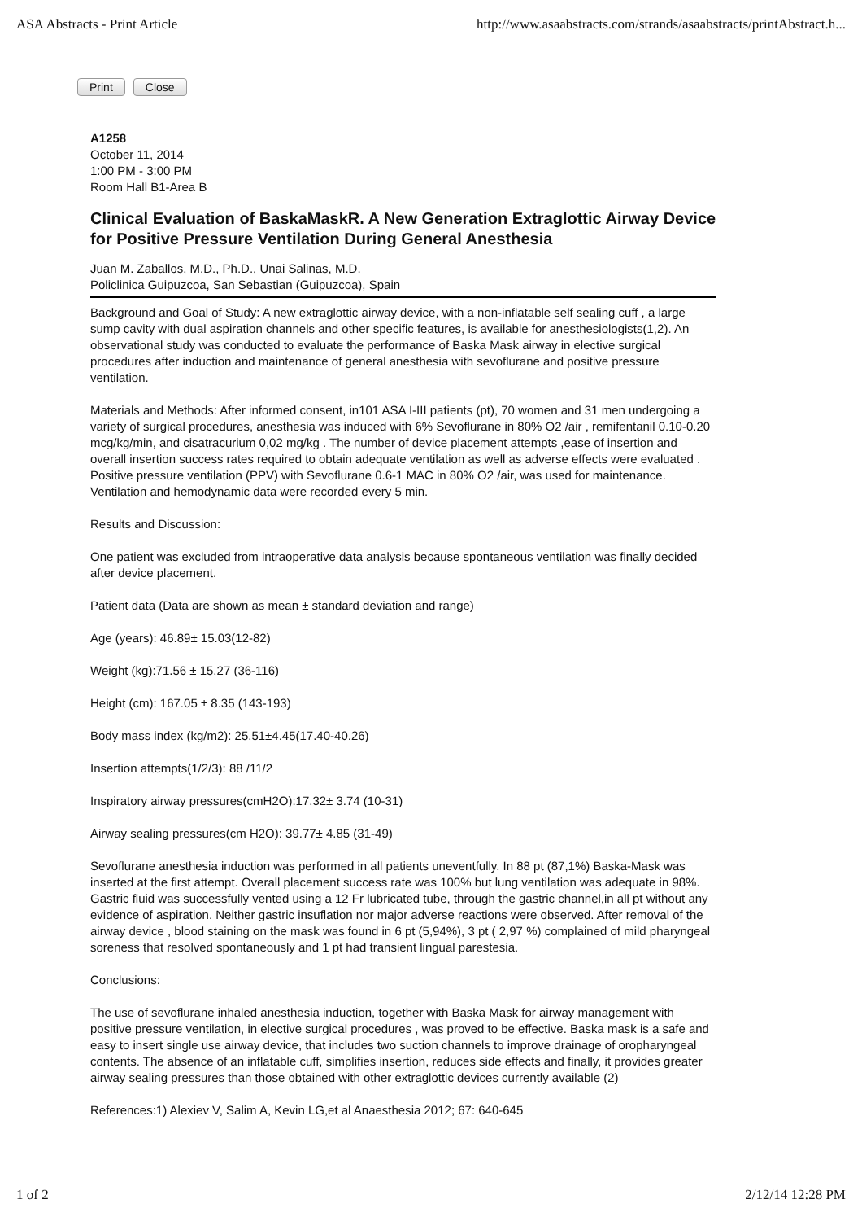ASA Abstracts - Print Article http://www.asaabstracts.com/strands/asaabstracts/printAbstract.h...
Print Close
A1258
October 11, 2014
1:00 PM - 3:00 PM
Room Hall B1-Area B
Clinical Evaluation of BaskaMaskR. A New Generation Extraglottic Airway Device for Positive Pressure Ventilation During General Anesthesia
Juan M. Zaballos, M.D., Ph.D., Unai Salinas, M.D.
Policlinica Guipuzcoa, San Sebastian (Guipuzcoa), Spain
Background and Goal of Study: A new extraglottic airway device, with a non-inflatable self sealing cuff , a large sump cavity with dual aspiration channels and other specific features, is available for anesthesiologists(1,2). An observational study was conducted to evaluate the performance of Baska Mask airway in elective surgical procedures after induction and maintenance of general anesthesia with sevoflurane and positive pressure ventilation.
Materials and Methods: After informed consent, in101 ASA I-III patients (pt), 70 women and 31 men undergoing a variety of surgical procedures, anesthesia was induced with 6% Sevoflurane in 80% O2 /air , remifentanil 0.10-0.20 mcg/kg/min, and cisatracurium 0,02 mg/kg . The number of device placement attempts ,ease of insertion and overall insertion success rates required to obtain adequate ventilation as well as adverse effects were evaluated . Positive pressure ventilation (PPV) with Sevoflurane 0.6-1 MAC in 80% O2 /air, was used for maintenance. Ventilation and hemodynamic data were recorded every 5 min.
Results and Discussion:
One patient was excluded from intraoperative data analysis because spontaneous ventilation was finally decided after device placement.
Patient data (Data are shown as mean ± standard deviation and range)
Age (years): 46.89± 15.03(12-82)
Weight (kg):71.56 ± 15.27 (36-116)
Height (cm): 167.05 ± 8.35 (143-193)
Body mass index (kg/m2): 25.51±4.45(17.40-40.26)
Insertion attempts(1/2/3): 88 /11/2
Inspiratory airway pressures(cmH2O):17.32± 3.74 (10-31)
Airway sealing pressures(cm H2O): 39.77± 4.85 (31-49)
Sevoflurane anesthesia induction was performed in all patients uneventfully. In 88 pt (87,1%) Baska-Mask was inserted at the first attempt. Overall placement success rate was 100% but lung ventilation was adequate in 98%. Gastric fluid was successfully vented using a 12 Fr lubricated tube, through the gastric channel,in all pt without any evidence of aspiration. Neither gastric insuflation nor major adverse reactions were observed. After removal of the airway device , blood staining on the mask was found in 6 pt (5,94%), 3 pt ( 2,97 %) complained of mild pharyngeal soreness that resolved spontaneously and 1 pt had transient lingual parestesia.
Conclusions:
The use of sevoflurane inhaled anesthesia induction, together with Baska Mask for airway management with positive pressure ventilation, in elective surgical procedures , was proved to be effective. Baska mask is a safe and easy to insert single use airway device, that includes two suction channels to improve drainage of oropharyngeal contents. The absence of an inflatable cuff, simplifies insertion, reduces side effects and finally, it provides greater airway sealing pressures than those obtained with other extraglottic devices currently available (2)
References:1) Alexiev V, Salim A, Kevin LG,et al Anaesthesia 2012; 67: 640-645
1 of 2 2/12/14 12:28 PM